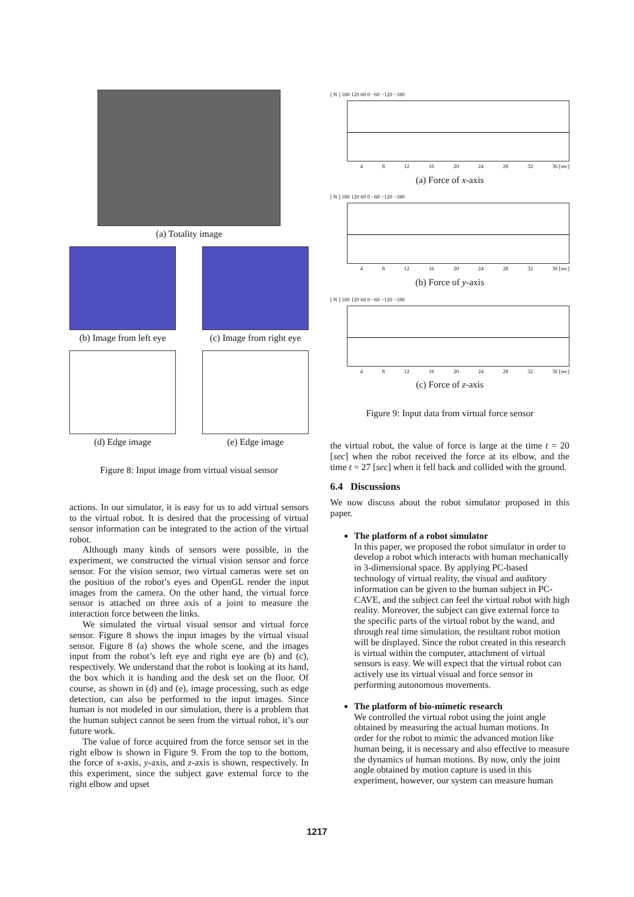(a) Totality image
(b) Image from left eye
(c) Image from right eye
(d) Edge image (e) Edge image
Figure 8: Input image from virtual visual sensor
actions. In our simulator, it is easy for us to add virtual sensors to the virtual robot. It is desired that the processing of virtual sensor information can be integrated to the action of the virtual robot.
Although many kinds of sensors were possible, in the experiment, we constructed the virtual vision sensor and force sensor. For the vision sensor, two virtual cameras were set on the position of the robot’s eyes and OpenGL render the input images from the camera. On the other hand, the virtual force sensor is attached on three axis of a joint to measure the interaction force between the links.
We simulated the virtual visual sensor and virtual force sensor. Figure 8 shows the input images by the virtual visual sensor. Figure 8 (a) shows the whole scene, and the images input from the robot’s left eye and right eye are (b) and (c), respectively. We understand that the robot is looking at its hand, the box which it is handing and the desk set on the floor. Of course, as shown in (d) and (e), image processing, such as edge detection, can also be performed to the input images. Since human is not modeled in our simulation, there is a problem that the human subject cannot be seen from the virtual robot, it’s our future work.
The value of force acquired from the force sensor set in the right elbow is shown in Figure 9. From the top to the bottom, the force of x-axis, y-axis, and z-axis is shown, respectively. In this experiment, since the subject gave external force to the right elbow and upset
[ N ] 180 120 60 0 −60 −120 −180
4 8 12 16 20 24 28 32 36 [sec]
(a) Force of x-axis
[ N ] 180 120 60 0 −60 −120 −180
4 8 12 16 20 24 28 32 36 [sec]
(b) Force of y-axis
[ N ] 180 120 60 0 −60 −120 −180
4 8 12 16 20 24 28 32 36 [sec]
(c) Force of z-axis
Figure 9: Input data from virtual force sensor
the virtual robot, the value of force is large at the time t = 20 [sec] when the robot received the force at its elbow, and the time t = 27 [sec] when it fell back and collided with the ground.
6.4 Discussions
We now discuss about the robot simulator proposed in this paper.
The platform of a robot simulator
In this paper, we proposed the robot simulator in order to develop a robot which interacts with human mechanically in 3-dimensional space. By applying PC-based technology of virtual reality, the visual and auditory information can be given to the human subject in PC-CAVE, and the subject can feel the virtual robot with high reality. Moreover, the subject can give external force to the specific parts of the virtual robot by the wand, and through real time simulation, the resultant robot motion will be displayed. Since the robot created in this research is virtual within the computer, attachment of virtual sensors is easy. We will expect that the virtual robot can actively use its virtual visual and force sensor in performing autonomous movements.
The platform of bio-mimetic research
We controlled the virtual robot using the joint angle obtained by measuring the actual human motions. In order for the robot to mimic the advanced motion like human being, it is necessary and also effective to measure the dynamics of human motions. By now, only the joint angle obtained by motion capture is used in this experiment, however, our system can measure human
1217